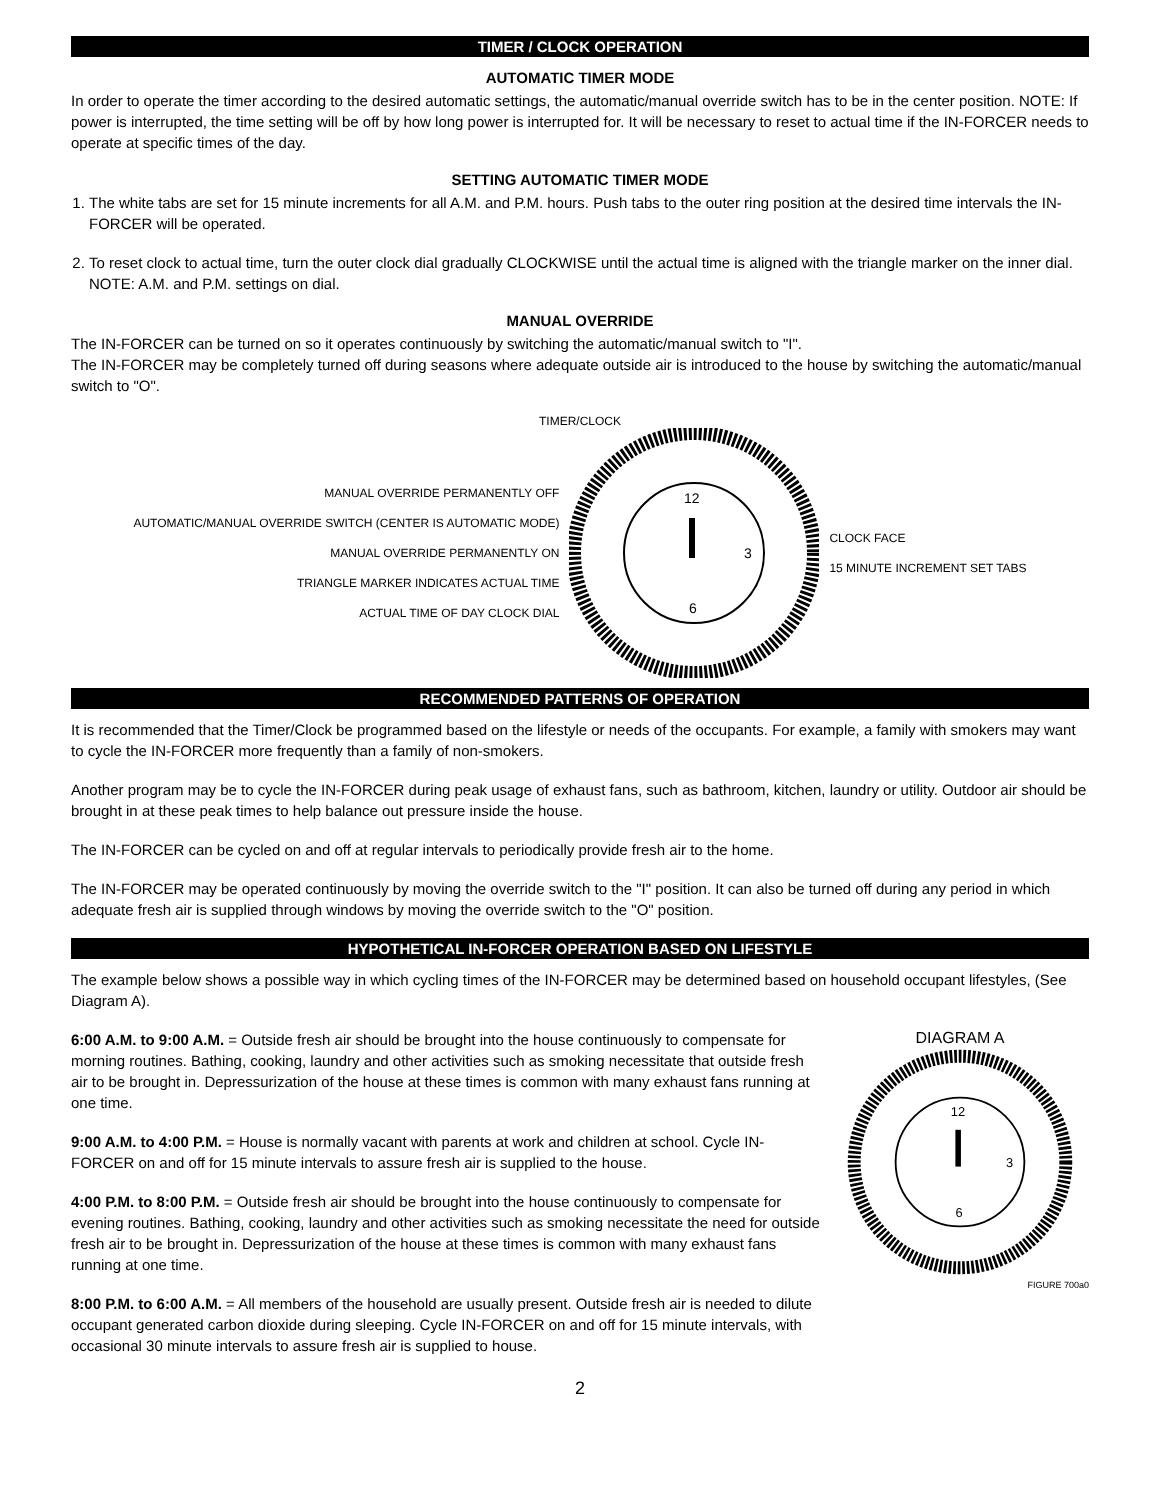TIMER / CLOCK OPERATION
AUTOMATIC TIMER MODE
In order to operate the timer according to the desired automatic settings, the automatic/manual override switch has to be in the center position. NOTE: If power is interrupted, the time setting will be off by how long power is interrupted for. It will be necessary to reset to actual time if the IN-FORCER needs to operate at specific times of the day.
SETTING AUTOMATIC TIMER MODE
1. The white tabs are set for 15 minute increments for all A.M. and P.M. hours. Push tabs to the outer ring position at the desired time intervals the IN-FORCER will be operated.
2. To reset clock to actual time, turn the outer clock dial gradually CLOCKWISE until the actual time is aligned with the triangle marker on the inner dial. NOTE: A.M. and P.M. settings on dial.
MANUAL OVERRIDE
The IN-FORCER can be turned on so it operates continuously by switching the automatic/manual switch to "I".
The IN-FORCER may be completely turned off during seasons where adequate outside air is introduced to the house by switching the automatic/manual switch to "O".
TIMER/CLOCK
MANUAL OVERRIDE PERMANENTLY OFF
AUTOMATIC/MANUAL OVERRIDE SWITCH (CENTER IS AUTOMATIC MODE)
MANUAL OVERRIDE PERMANENTLY ON
TRIANGLE MARKER INDICATES ACTUAL TIME
ACTUAL TIME OF DAY CLOCK DIAL
12
3
6
CLOCK FACE
15 MINUTE INCREMENT SET TABS
RECOMMENDED PATTERNS OF OPERATION
It is recommended that the Timer/Clock be programmed based on the lifestyle or needs of the occupants. For example, a family with smokers may want to cycle the IN-FORCER more frequently than a family of non-smokers.
Another program may be to cycle the IN-FORCER during peak usage of exhaust fans, such as bathroom, kitchen, laundry or utility. Outdoor air should be brought in at these peak times to help balance out pressure inside the house.
The IN-FORCER can be cycled on and off at regular intervals to periodically provide fresh air to the home.
The IN-FORCER may be operated continuously by moving the override switch to the "I" position. It can also be turned off during any period in which adequate fresh air is supplied through windows by moving the override switch to the "O" position.
HYPOTHETICAL IN-FORCER OPERATION BASED ON LIFESTYLE
The example below shows a possible way in which cycling times of the IN-FORCER may be determined based on household occupant lifestyles, (See Diagram A).
6:00 A.M. to 9:00 A.M. = Outside fresh air should be brought into the house continuously to compensate for morning routines. Bathing, cooking, laundry and other activities such as smoking necessitate that outside fresh air to be brought in. Depressurization of the house at these times is common with many exhaust fans running at one time.
9:00 A.M. to 4:00 P.M. = House is normally vacant with parents at work and children at school. Cycle IN-FORCER on and off for 15 minute intervals to assure fresh air is supplied to the house.
4:00 P.M. to 8:00 P.M. = Outside fresh air should be brought into the house continuously to compensate for evening routines. Bathing, cooking, laundry and other activities such as smoking necessitate the need for outside fresh air to be brought in. Depressurization of the house at these times is common with many exhaust fans running at one time.
8:00 P.M. to 6:00 A.M. = All members of the household are usually present. Outside fresh air is needed to dilute occupant generated carbon dioxide during sleeping. Cycle IN-FORCER on and off for 15 minute intervals, with occasional 30 minute intervals to assure fresh air is supplied to house.
DIAGRAM A
12
3
6
FIGURE 700a0
2